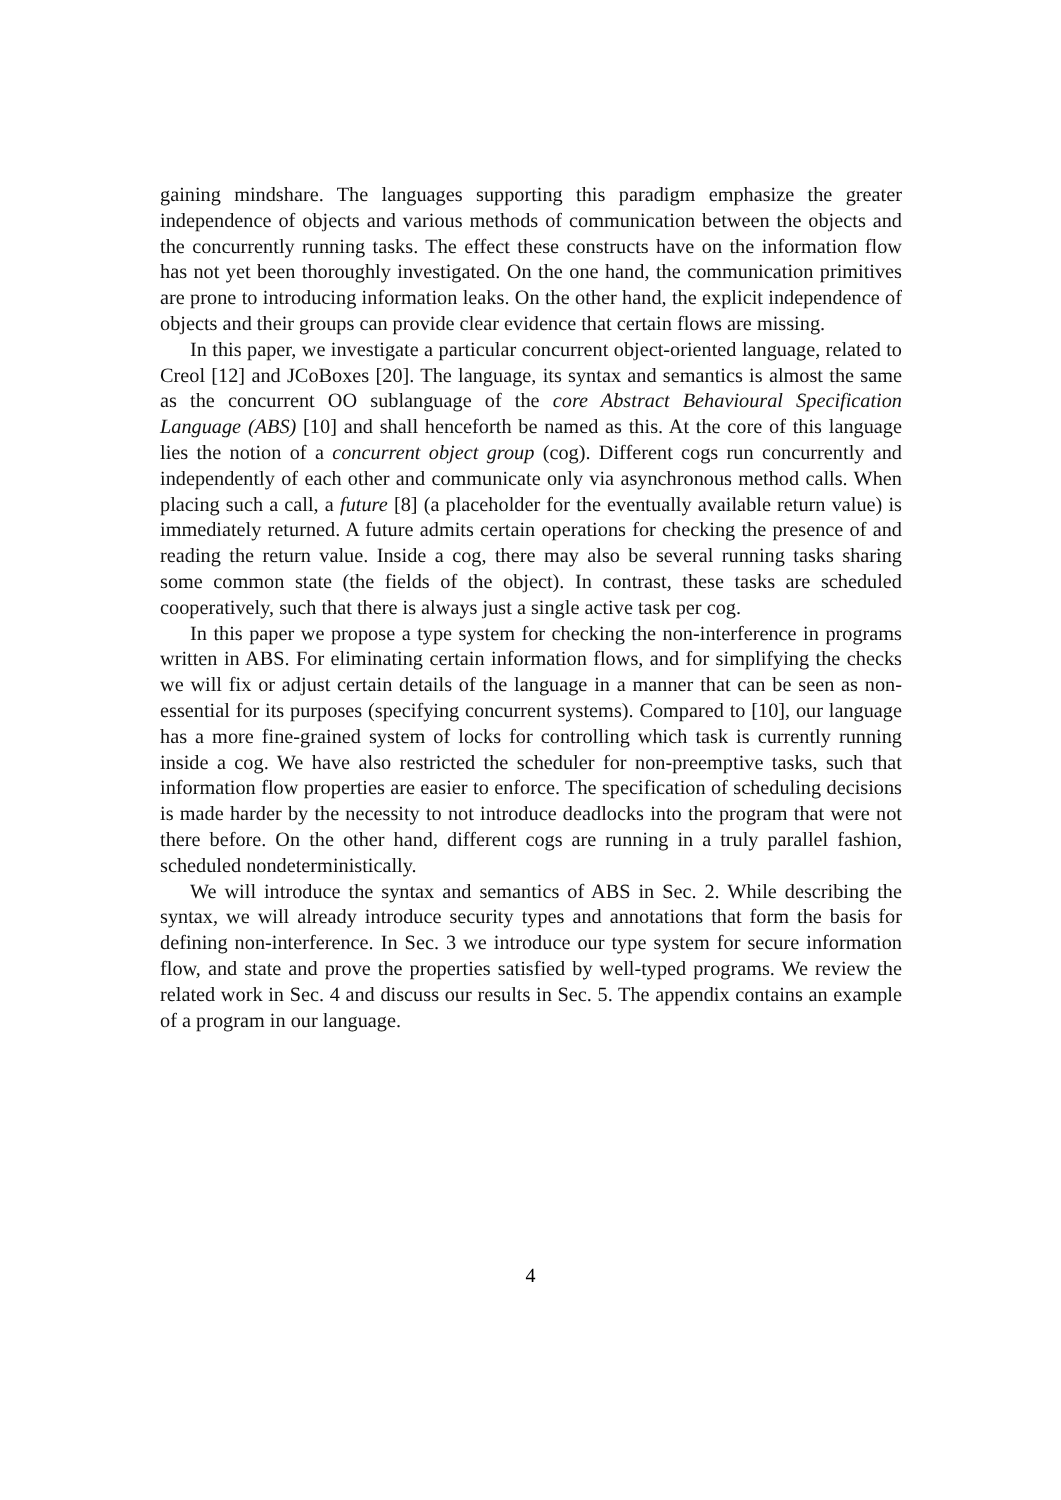gaining mindshare. The languages supporting this paradigm emphasize the greater independence of objects and various methods of communication between the objects and the concurrently running tasks. The effect these constructs have on the information flow has not yet been thoroughly investigated. On the one hand, the communication primitives are prone to introducing information leaks. On the other hand, the explicit independence of objects and their groups can provide clear evidence that certain flows are missing.
In this paper, we investigate a particular concurrent object-oriented language, related to Creol [12] and JCoBoxes [20]. The language, its syntax and semantics is almost the same as the concurrent OO sublanguage of the core Abstract Behavioural Specification Language (ABS) [10] and shall henceforth be named as this. At the core of this language lies the notion of a concurrent object group (cog). Different cogs run concurrently and independently of each other and communicate only via asynchronous method calls. When placing such a call, a future [8] (a placeholder for the eventually available return value) is immediately returned. A future admits certain operations for checking the presence of and reading the return value. Inside a cog, there may also be several running tasks sharing some common state (the fields of the object). In contrast, these tasks are scheduled cooperatively, such that there is always just a single active task per cog.
In this paper we propose a type system for checking the non-interference in programs written in ABS. For eliminating certain information flows, and for simplifying the checks we will fix or adjust certain details of the language in a manner that can be seen as non-essential for its purposes (specifying concurrent systems). Compared to [10], our language has a more fine-grained system of locks for controlling which task is currently running inside a cog. We have also restricted the scheduler for non-preemptive tasks, such that information flow properties are easier to enforce. The specification of scheduling decisions is made harder by the necessity to not introduce deadlocks into the program that were not there before. On the other hand, different cogs are running in a truly parallel fashion, scheduled nondeterministically.
We will introduce the syntax and semantics of ABS in Sec. 2. While describing the syntax, we will already introduce security types and annotations that form the basis for defining non-interference. In Sec. 3 we introduce our type system for secure information flow, and state and prove the properties satisfied by well-typed programs. We review the related work in Sec. 4 and discuss our results in Sec. 5. The appendix contains an example of a program in our language.
4